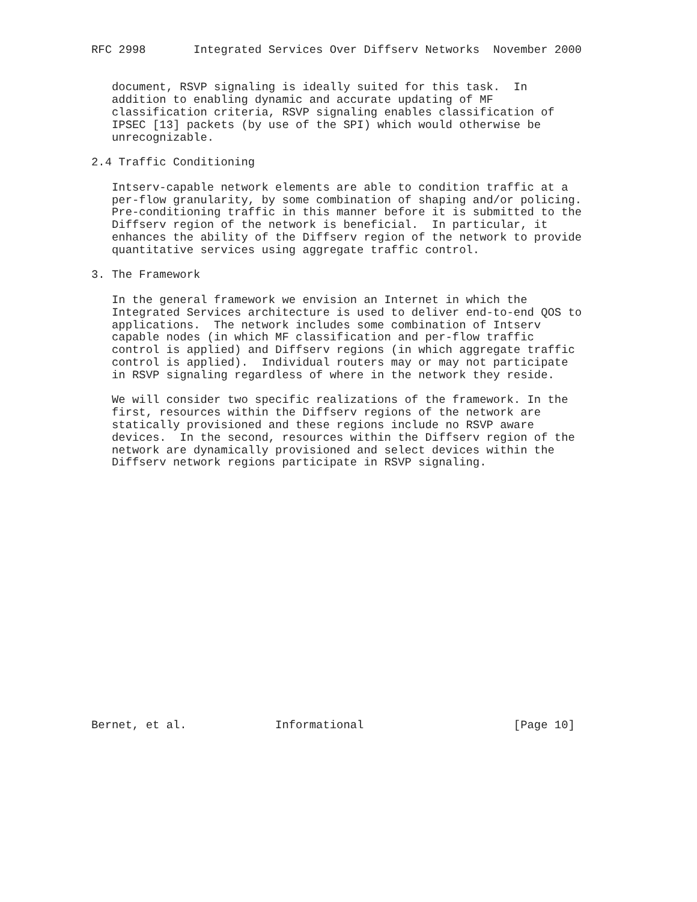RFC 2998       Integrated Services Over Diffserv Networks  November 2000


   document, RSVP signaling is ideally suited for this task.  In
   addition to enabling dynamic and accurate updating of MF
   classification criteria, RSVP signaling enables classification of
   IPSEC [13] packets (by use of the SPI) which would otherwise be
   unrecognizable.

2.4 Traffic Conditioning

   Intserv-capable network elements are able to condition traffic at a
   per-flow granularity, by some combination of shaping and/or policing.
   Pre-conditioning traffic in this manner before it is submitted to the
   Diffserv region of the network is beneficial.  In particular, it
   enhances the ability of the Diffserv region of the network to provide
   quantitative services using aggregate traffic control.

3. The Framework

   In the general framework we envision an Internet in which the
   Integrated Services architecture is used to deliver end-to-end QOS to
   applications.  The network includes some combination of Intserv
   capable nodes (in which MF classification and per-flow traffic
   control is applied) and Diffserv regions (in which aggregate traffic
   control is applied).  Individual routers may or may not participate
   in RSVP signaling regardless of where in the network they reside.

   We will consider two specific realizations of the framework. In the
   first, resources within the Diffserv regions of the network are
   statically provisioned and these regions include no RSVP aware
   devices.  In the second, resources within the Diffserv region of the
   network are dynamically provisioned and select devices within the
   Diffserv network regions participate in RSVP signaling.




















Bernet, et al.             Informational                      [Page 10]